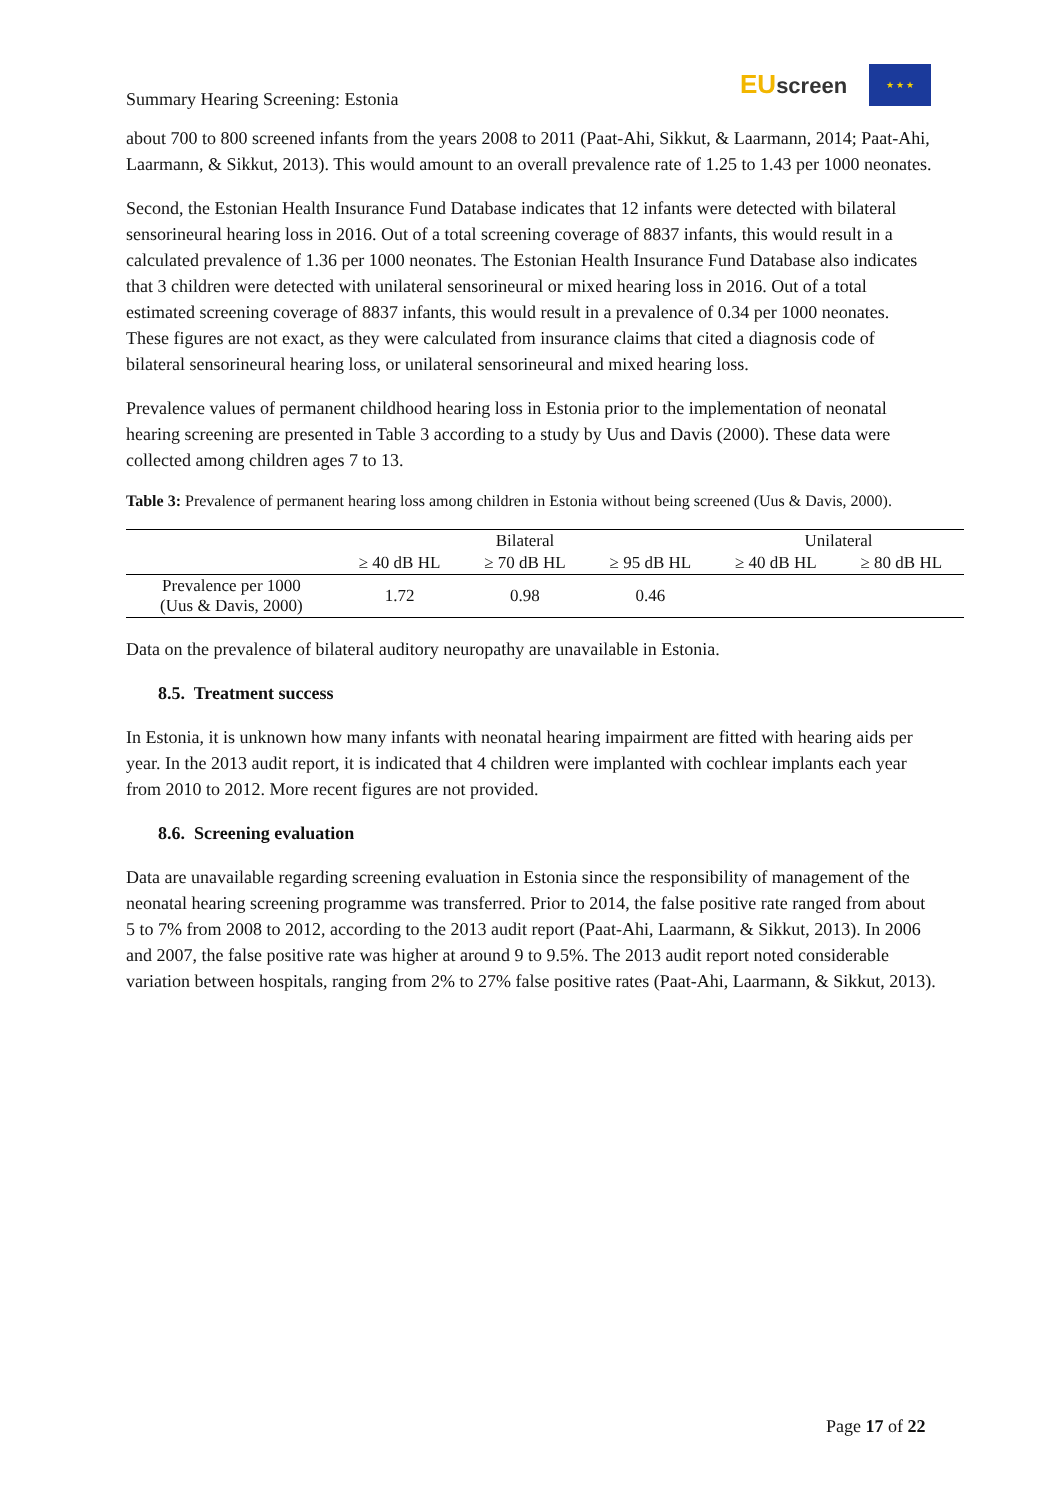Summary Hearing Screening: Estonia
EUscreen
★ ★ ★
about 700 to 800 screened infants from the years 2008 to 2011 (Paat-Ahi, Sikkut, & Laarmann, 2014; Paat-Ahi, Laarmann, & Sikkut, 2013). This would amount to an overall prevalence rate of 1.25 to 1.43 per 1000 neonates.
Second, the Estonian Health Insurance Fund Database indicates that 12 infants were detected with bilateral sensorineural hearing loss in 2016. Out of a total screening coverage of 8837 infants, this would result in a calculated prevalence of 1.36 per 1000 neonates. The Estonian Health Insurance Fund Database also indicates that 3 children were detected with unilateral sensorineural or mixed hearing loss in 2016. Out of a total estimated screening coverage of 8837 infants, this would result in a prevalence of 0.34 per 1000 neonates. These figures are not exact, as they were calculated from insurance claims that cited a diagnosis code of bilateral sensorineural hearing loss, or unilateral sensorineural and mixed hearing loss.
Prevalence values of permanent childhood hearing loss in Estonia prior to the implementation of neonatal hearing screening are presented in Table 3 according to a study by Uus and Davis (2000). These data were collected among children ages 7 to 13.
Table 3: Prevalence of permanent hearing loss among children in Estonia without being screened (Uus & Davis, 2000).
| | Bilateral | | | Unilateral | |
| --- | --- | --- | --- | --- | --- |
| | ≥ 40 dB HL | ≥ 70 dB HL | ≥ 95 dB HL | ≥ 40 dB HL | ≥ 80 dB HL |
| Prevalence per 1000 (Uus & Davis, 2000) | 1.72 | 0.98 | 0.46 | | |
Data on the prevalence of bilateral auditory neuropathy are unavailable in Estonia.
8.5. Treatment success
In Estonia, it is unknown how many infants with neonatal hearing impairment are fitted with hearing aids per year. In the 2013 audit report, it is indicated that 4 children were implanted with cochlear implants each year from 2010 to 2012. More recent figures are not provided.
8.6. Screening evaluation
Data are unavailable regarding screening evaluation in Estonia since the responsibility of management of the neonatal hearing screening programme was transferred. Prior to 2014, the false positive rate ranged from about 5 to 7% from 2008 to 2012, according to the 2013 audit report (Paat-Ahi, Laarmann, & Sikkut, 2013). In 2006 and 2007, the false positive rate was higher at around 9 to 9.5%. The 2013 audit report noted considerable variation between hospitals, ranging from 2% to 27% false positive rates (Paat-Ahi, Laarmann, & Sikkut, 2013).
Page 17 of 22